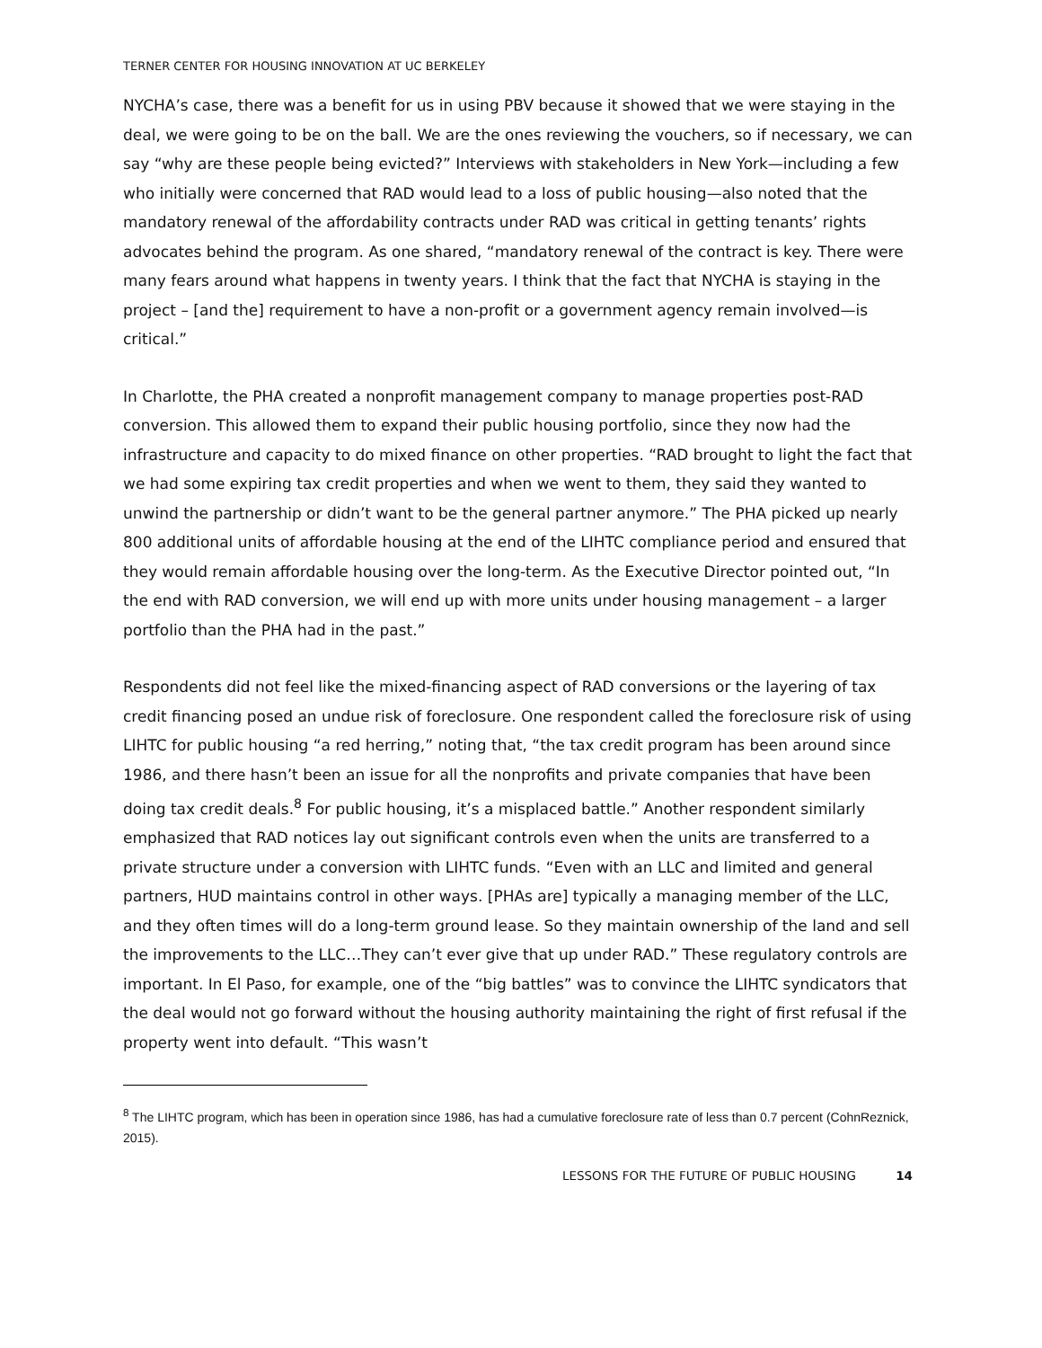TERNER CENTER FOR HOUSING INNOVATION AT UC BERKELEY
NYCHA’s case, there was a benefit for us in using PBV because it showed that we were staying in the deal, we were going to be on the ball. We are the ones reviewing the vouchers, so if necessary, we can say “why are these people being evicted?” Interviews with stakeholders in New York—including a few who initially were concerned that RAD would lead to a loss of public housing—also noted that the mandatory renewal of the affordability contracts under RAD was critical in getting tenants’ rights advocates behind the program. As one shared, “mandatory renewal of the contract is key. There were many fears around what happens in twenty years. I think that the fact that NYCHA is staying in the project – [and the] requirement to have a non-profit or a government agency remain involved—is critical.”
In Charlotte, the PHA created a nonprofit management company to manage properties post-RAD conversion. This allowed them to expand their public housing portfolio, since they now had the infrastructure and capacity to do mixed finance on other properties. “RAD brought to light the fact that we had some expiring tax credit properties and when we went to them, they said they wanted to unwind the partnership or didn’t want to be the general partner anymore.” The PHA picked up nearly 800 additional units of affordable housing at the end of the LIHTC compliance period and ensured that they would remain affordable housing over the long-term. As the Executive Director pointed out, “In the end with RAD conversion, we will end up with more units under housing management – a larger portfolio than the PHA had in the past.”
Respondents did not feel like the mixed-financing aspect of RAD conversions or the layering of tax credit financing posed an undue risk of foreclosure. One respondent called the foreclosure risk of using LIHTC for public housing “a red herring,” noting that, “the tax credit program has been around since 1986, and there hasn’t been an issue for all the nonprofits and private companies that have been doing tax credit deals.<sup>8</sup> For public housing, it’s a misplaced battle.” Another respondent similarly emphasized that RAD notices lay out significant controls even when the units are transferred to a private structure under a conversion with LIHTC funds. “Even with an LLC and limited and general partners, HUD maintains control in other ways. [PHAs are] typically a managing member of the LLC, and they often times will do a long-term ground lease. So they maintain ownership of the land and sell the improvements to the LLC…They can’t ever give that up under RAD.” These regulatory controls are important. In El Paso, for example, one of the “big battles” was to convince the LIHTC syndicators that the deal would not go forward without the housing authority maintaining the right of first refusal if the property went into default. “This wasn’t
<sup>8</sup> The LIHTC program, which has been in operation since 1986, has had a cumulative foreclosure rate of less than 0.7 percent (CohnReznick, 2015).
LESSONS FOR THE FUTURE OF PUBLIC HOUSING 14